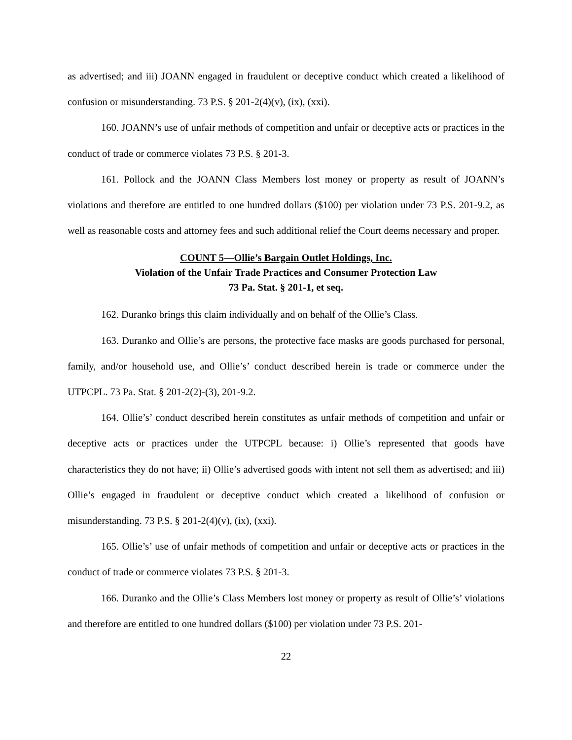as advertised; and iii) JOANN engaged in fraudulent or deceptive conduct which created a likelihood of confusion or misunderstanding. 73 P.S. § 201-2(4)(v), (ix), (xxi).
160. JOANN’s use of unfair methods of competition and unfair or deceptive acts or practices in the conduct of trade or commerce violates 73 P.S. § 201-3.
161. Pollock and the JOANN Class Members lost money or property as result of JOANN’s violations and therefore are entitled to one hundred dollars ($100) per violation under 73 P.S. 201-9.2, as well as reasonable costs and attorney fees and such additional relief the Court deems necessary and proper.
COUNT 5—Ollie’s Bargain Outlet Holdings, Inc.
Violation of the Unfair Trade Practices and Consumer Protection Law
73 Pa. Stat. § 201-1, et seq.
162. Duranko brings this claim individually and on behalf of the Ollie’s Class.
163. Duranko and Ollie’s are persons, the protective face masks are goods purchased for personal, family, and/or household use, and Ollie’s’ conduct described herein is trade or commerce under the UTPCPL. 73 Pa. Stat. § 201-2(2)-(3), 201-9.2.
164. Ollie’s’ conduct described herein constitutes as unfair methods of competition and unfair or deceptive acts or practices under the UTPCPL because: i) Ollie’s represented that goods have characteristics they do not have; ii) Ollie’s advertised goods with intent not sell them as advertised; and iii) Ollie’s engaged in fraudulent or deceptive conduct which created a likelihood of confusion or misunderstanding. 73 P.S. § 201-2(4)(v), (ix), (xxi).
165. Ollie’s’ use of unfair methods of competition and unfair or deceptive acts or practices in the conduct of trade or commerce violates 73 P.S. § 201-3.
166. Duranko and the Ollie’s Class Members lost money or property as result of Ollie’s’ violations and therefore are entitled to one hundred dollars ($100) per violation under 73 P.S. 201-
22